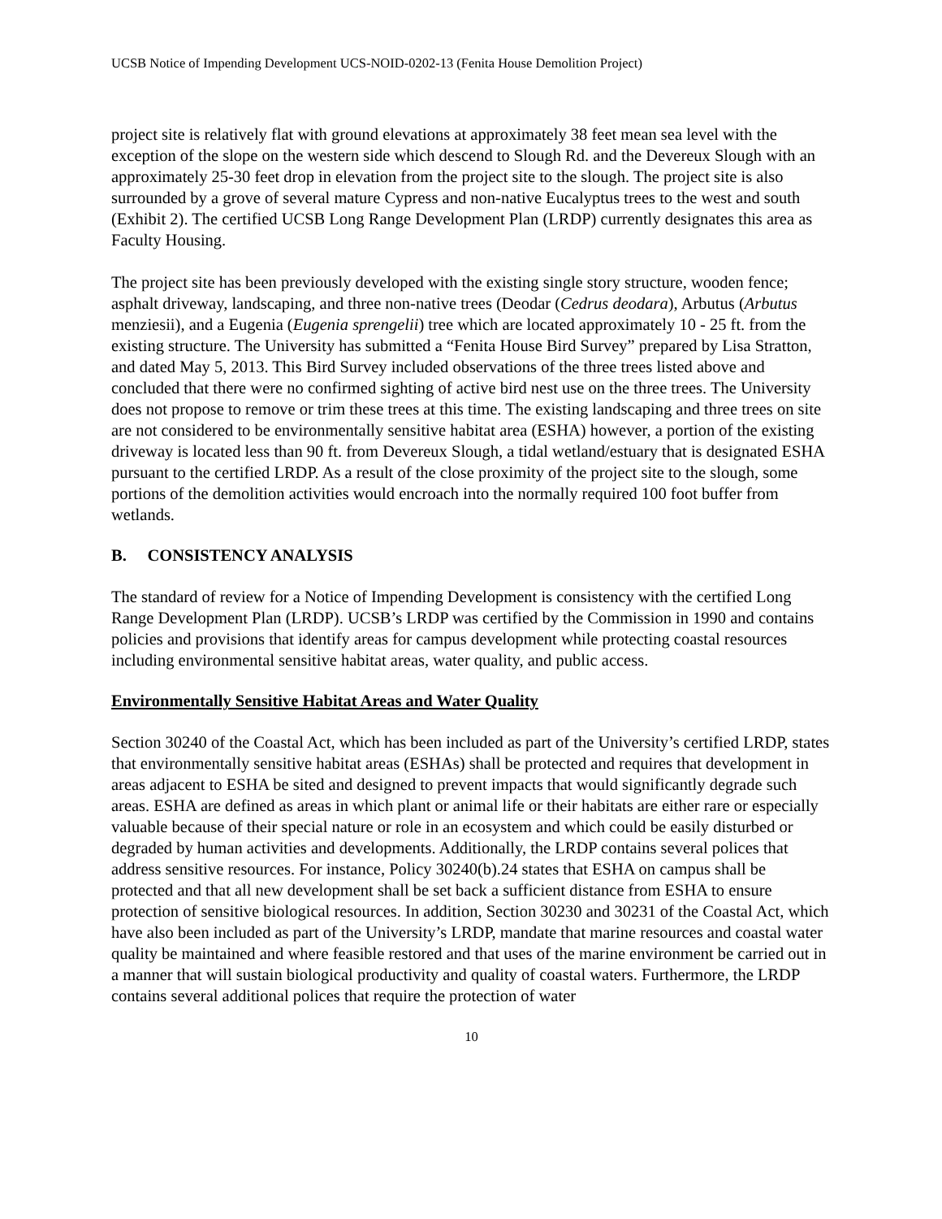UCSB Notice of Impending Development UCS-NOID-0202-13 (Fenita House Demolition Project)
project site is relatively flat with ground elevations at approximately 38 feet mean sea level with the exception of the slope on the western side which descend to Slough Rd. and the Devereux Slough with an approximately 25-30 feet drop in elevation from the project site to the slough. The project site is also surrounded by a grove of several mature Cypress and non-native Eucalyptus trees to the west and south (Exhibit 2). The certified UCSB Long Range Development Plan (LRDP) currently designates this area as Faculty Housing.
The project site has been previously developed with the existing single story structure, wooden fence; asphalt driveway, landscaping, and three non-native trees (Deodar (Cedrus deodara), Arbutus (Arbutus menziesii), and a Eugenia (Eugenia sprengelii) tree which are located approximately 10 - 25 ft. from the existing structure. The University has submitted a “Fenita House Bird Survey” prepared by Lisa Stratton, and dated May 5, 2013. This Bird Survey included observations of the three trees listed above and concluded that there were no confirmed sighting of active bird nest use on the three trees. The University does not propose to remove or trim these trees at this time. The existing landscaping and three trees on site are not considered to be environmentally sensitive habitat area (ESHA) however, a portion of the existing driveway is located less than 90 ft. from Devereux Slough, a tidal wetland/estuary that is designated ESHA pursuant to the certified LRDP. As a result of the close proximity of the project site to the slough, some portions of the demolition activities would encroach into the normally required 100 foot buffer from wetlands.
B. CONSISTENCY ANALYSIS
The standard of review for a Notice of Impending Development is consistency with the certified Long Range Development Plan (LRDP). UCSB’s LRDP was certified by the Commission in 1990 and contains policies and provisions that identify areas for campus development while protecting coastal resources including environmental sensitive habitat areas, water quality, and public access.
Environmentally Sensitive Habitat Areas and Water Quality
Section 30240 of the Coastal Act, which has been included as part of the University’s certified LRDP, states that environmentally sensitive habitat areas (ESHAs) shall be protected and requires that development in areas adjacent to ESHA be sited and designed to prevent impacts that would significantly degrade such areas. ESHA are defined as areas in which plant or animal life or their habitats are either rare or especially valuable because of their special nature or role in an ecosystem and which could be easily disturbed or degraded by human activities and developments. Additionally, the LRDP contains several polices that address sensitive resources. For instance, Policy 30240(b).24 states that ESHA on campus shall be protected and that all new development shall be set back a sufficient distance from ESHA to ensure protection of sensitive biological resources. In addition, Section 30230 and 30231 of the Coastal Act, which have also been included as part of the University’s LRDP, mandate that marine resources and coastal water quality be maintained and where feasible restored and that uses of the marine environment be carried out in a manner that will sustain biological productivity and quality of coastal waters. Furthermore, the LRDP contains several additional polices that require the protection of water
10